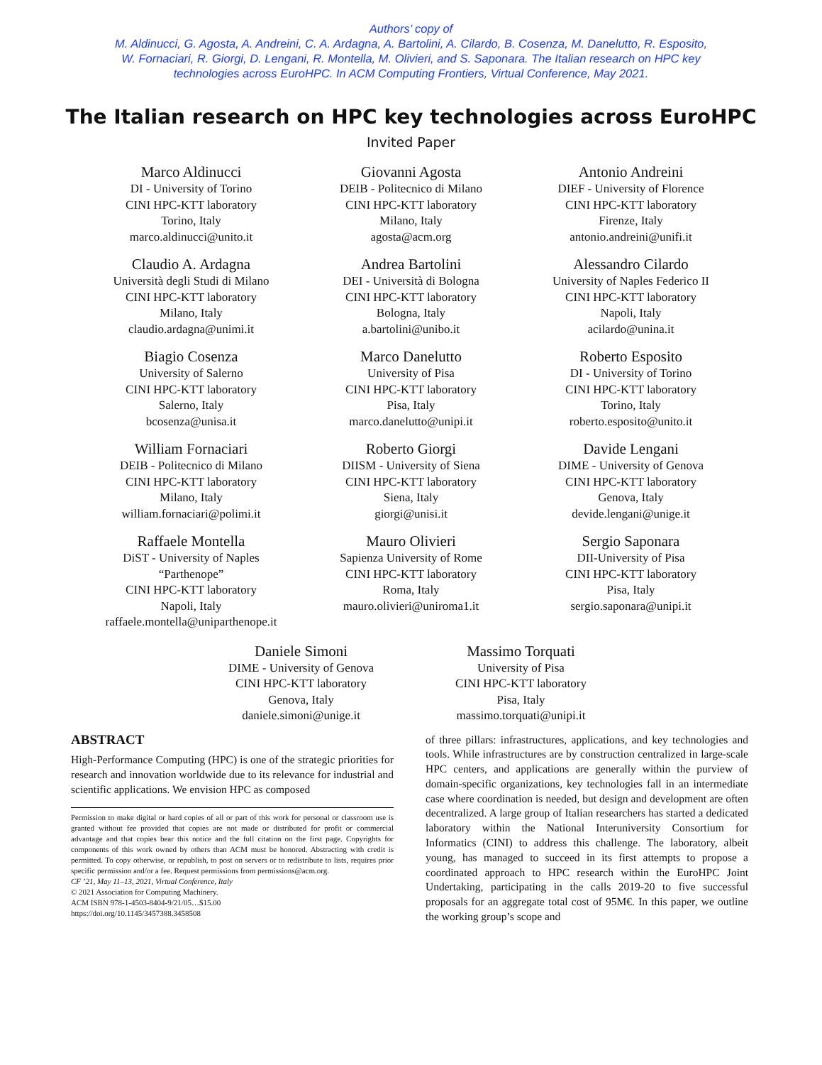Authors’ copy of
M. Aldinucci, G. Agosta, A. Andreini, C. A. Ardagna, A. Bartolini, A. Cilardo, B. Cosenza, M. Danelutto, R. Esposito, W. Fornaciari, R. Giorgi, D. Lengani, R. Montella, M. Olivieri, and S. Saponara. The Italian research on HPC key technologies across EuroHPC. In ACM Computing Frontiers, Virtual Conference, May 2021.
The Italian research on HPC key technologies across EuroHPC
Invited Paper
Marco Aldinucci
DI - University of Torino
CINI HPC-KTT laboratory
Torino, Italy
marco.aldinucci@unito.it
Giovanni Agosta
DEIB - Politecnico di Milano
CINI HPC-KTT laboratory
Milano, Italy
agosta@acm.org
Antonio Andreini
DIEF - University of Florence
CINI HPC-KTT laboratory
Firenze, Italy
antonio.andreini@unifi.it
Claudio A. Ardagna
Università degli Studi di Milano
CINI HPC-KTT laboratory
Milano, Italy
claudio.ardagna@unimi.it
Andrea Bartolini
DEI - Università di Bologna
CINI HPC-KTT laboratory
Bologna, Italy
a.bartolini@unibo.it
Alessandro Cilardo
University of Naples Federico II
CINI HPC-KTT laboratory
Napoli, Italy
acilardo@unina.it
Biagio Cosenza
University of Salerno
CINI HPC-KTT laboratory
Salerno, Italy
bcosenza@unisa.it
Marco Danelutto
University of Pisa
CINI HPC-KTT laboratory
Pisa, Italy
marco.danelutto@unipi.it
Roberto Esposito
DI - University of Torino
CINI HPC-KTT laboratory
Torino, Italy
roberto.esposito@unito.it
William Fornaciari
DEIB - Politecnico di Milano
CINI HPC-KTT laboratory
Milano, Italy
william.fornaciari@polimi.it
Roberto Giorgi
DIISM - University of Siena
CINI HPC-KTT laboratory
Siena, Italy
giorgi@unisi.it
Davide Lengani
DIME - University of Genova
CINI HPC-KTT laboratory
Genova, Italy
devide.lengani@unige.it
Raffaele Montella
DiST - University of Naples
“Parthenope”
CINI HPC-KTT laboratory
Napoli, Italy
raffaele.montella@uniparthenope.it
Mauro Olivieri
Sapienza University of Rome
CINI HPC-KTT laboratory
Roma, Italy
mauro.olivieri@uniroma1.it
Sergio Saponara
DII-University of Pisa
CINI HPC-KTT laboratory
Pisa, Italy
sergio.saponara@unipi.it
Daniele Simoni
DIME - University of Genova
CINI HPC-KTT laboratory
Genova, Italy
daniele.simoni@unige.it
Massimo Torquati
University of Pisa
CINI HPC-KTT laboratory
Pisa, Italy
massimo.torquati@unipi.it
ABSTRACT
High-Performance Computing (HPC) is one of the strategic priorities for research and innovation worldwide due to its relevance for industrial and scientific applications. We envision HPC as composed
Permission to make digital or hard copies of all or part of this work for personal or classroom use is granted without fee provided that copies are not made or distributed for profit or commercial advantage and that copies bear this notice and the full citation on the first page. Copyrights for components of this work owned by others than ACM must be honored. Abstracting with credit is permitted. To copy otherwise, or republish, to post on servers or to redistribute to lists, requires prior specific permission and/or a fee. Request permissions from permissions@acm.org.
CF ’21, May 11–13, 2021, Virtual Conference, Italy
© 2021 Association for Computing Machinery.
ACM ISBN 978-1-4503-8404-9/21/05…$15.00
https://doi.org/10.1145/3457388.3458508
of three pillars: infrastructures, applications, and key technologies and tools. While infrastructures are by construction centralized in large-scale HPC centers, and applications are generally within the purview of domain-specific organizations, key technologies fall in an intermediate case where coordination is needed, but design and development are often decentralized. A large group of Italian researchers has started a dedicated laboratory within the National Interuniversity Consortium for Informatics (CINI) to address this challenge. The laboratory, albeit young, has managed to succeed in its first attempts to propose a coordinated approach to HPC research within the EuroHPC Joint Undertaking, participating in the calls 2019-20 to five successful proposals for an aggregate total cost of 95M€. In this paper, we outline the working group’s scope and